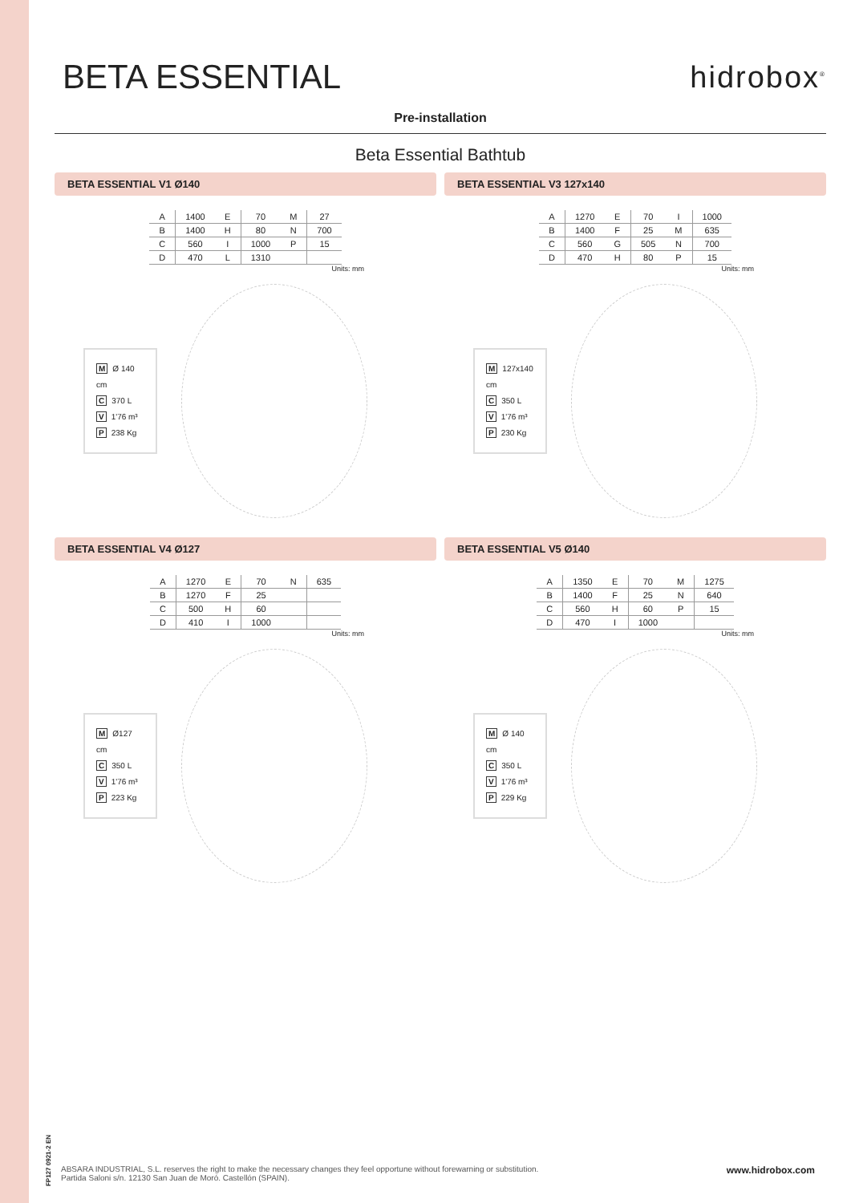BETA ESSENTIAL hidrobox<sup>®</sup>
Pre-installation
Beta Essential Bathtub
BETA ESSENTIAL V1 Ø140
| A | 1400 | E | 70 | M | 27 |
| B | 1400 | H | 80 | N | 700 |
| C | 560 | I | 1000 | P | 15 |
| D | 470 | L | 1310 | | |
Units: mm
M Ø 140 cm
C 370 L
V 1'76 m³
P 238 Kg
BETA ESSENTIAL V3 127x140
| A | 1270 | E | 70 | I | 1000 |
| B | 1400 | F | 25 | M | 635 |
| C | 560 | G | 505 | N | 700 |
| D | 470 | H | 80 | P | 15 |
Units: mm
M 127x140 cm
C 350 L
V 1'76 m³
P 230 Kg
BETA ESSENTIAL V4 Ø127
| A | 1270 | E | 70 | N | 635 |
| B | 1270 | F | 25 | | |
| C | 500 | H | 60 | | |
| D | 410 | I | 1000 | | |
Units: mm
M Ø127 cm
C 350 L
V 1'76 m³
P 223 Kg
BETA ESSENTIAL V5 Ø140
| A | 1350 | E | 70 | M | 1275 |
| B | 1400 | F | 25 | N | 640 |
| C | 560 | H | 60 | P | 15 |
| D | 470 | I | 1000 | | |
Units: mm
M Ø 140 cm
C 350 L
V 1'76 m³
P 229 Kg
FP127 0921-2 EN
www.hidrobox.com ABSARA INDUSTRIAL, S.L. reserves the right to make the necessary changes they feel opportune without forewarning or substitution.
Partida Saloni s/n. 12130 San Juan de Moró. Castellón (SPAIN).